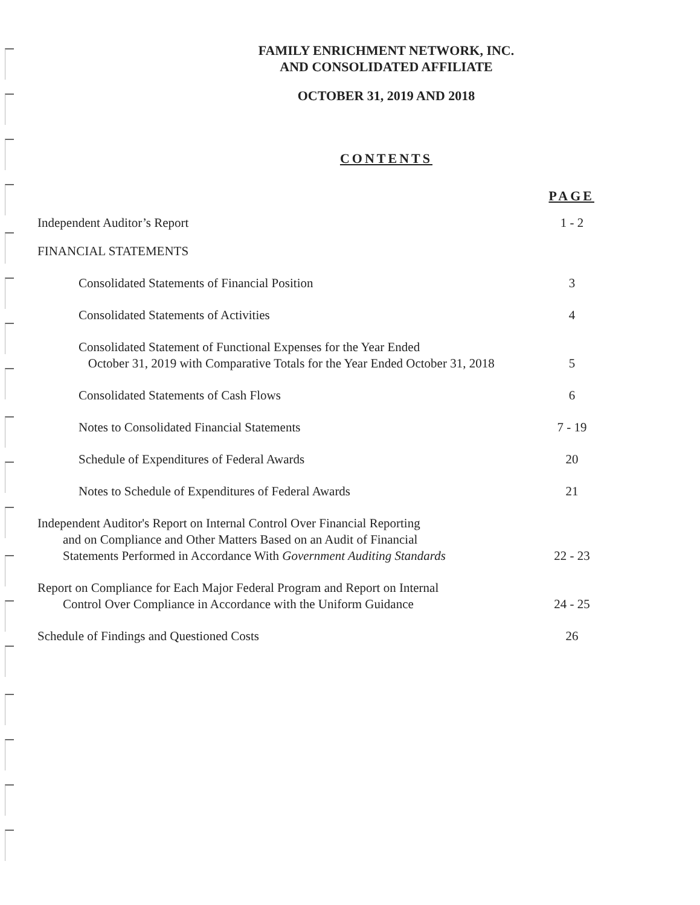FAMILY ENRICHMENT NETWORK, INC.
AND CONSOLIDATED AFFILIATE
OCTOBER 31, 2019 AND 2018
CONTENTS
PAGE
Independent Auditor’s Report
1 - 2
FINANCIAL STATEMENTS
Consolidated Statements of Financial Position
3
Consolidated Statements of Activities
4
Consolidated Statement of Functional Expenses for the Year Ended
October 31, 2019 with Comparative Totals for the Year Ended October 31, 2018
5
Consolidated Statements of Cash Flows
6
Notes to Consolidated Financial Statements
7 - 19
Schedule of Expenditures of Federal Awards
20
Notes to Schedule of Expenditures of Federal Awards
21
Independent Auditor's Report on Internal Control Over Financial Reporting
and on Compliance and Other Matters Based on an Audit of Financial
Statements Performed in Accordance With Government Auditing Standards
22 - 23
Report on Compliance for Each Major Federal Program and Report on Internal
Control Over Compliance in Accordance with the Uniform Guidance
24 - 25
Schedule of Findings and Questioned Costs
26